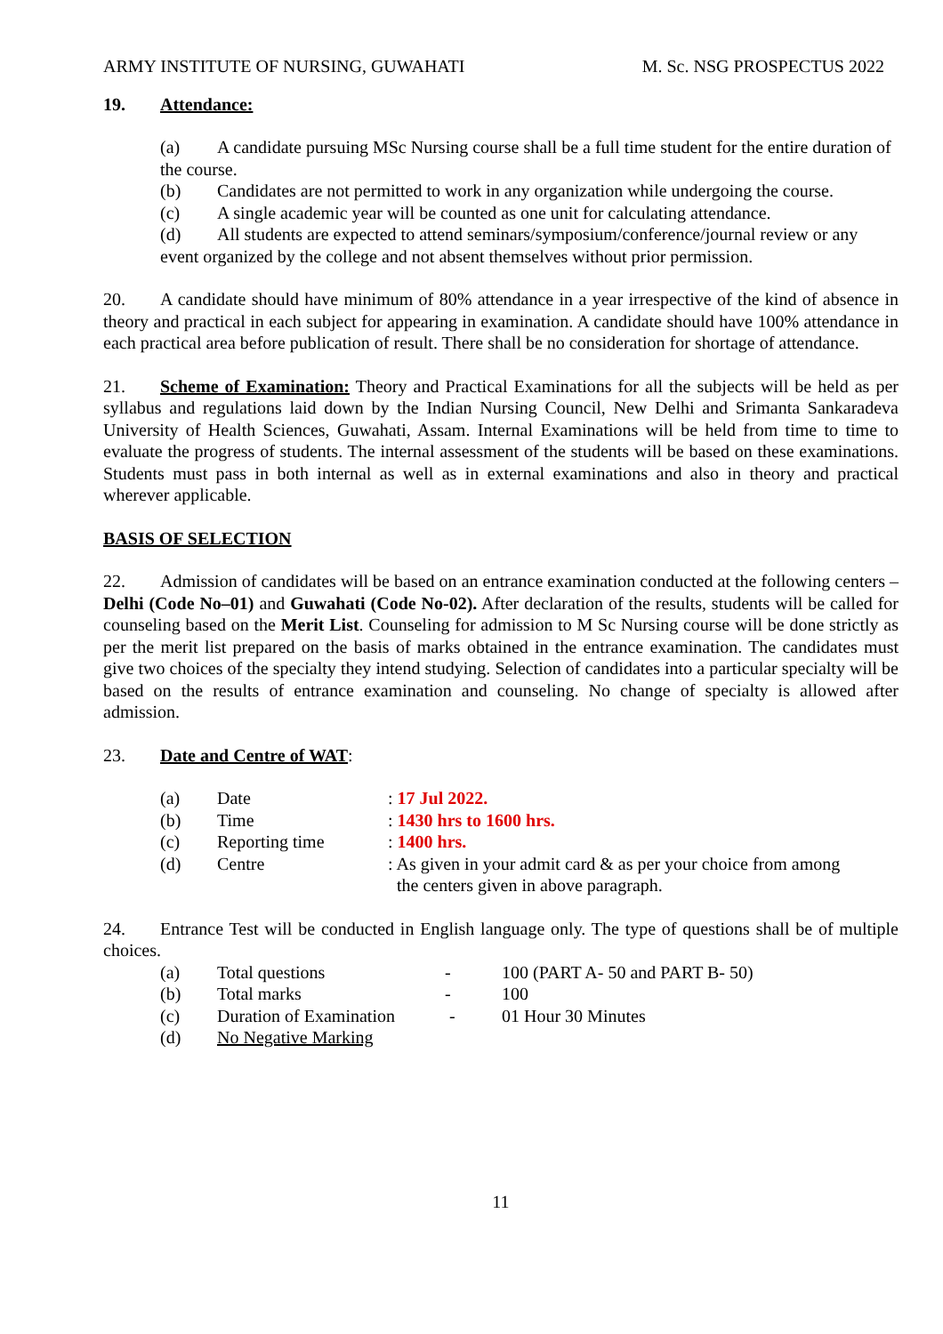ARMY INSTITUTE OF NURSING, GUWAHATI M. Sc. NSG PROSPECTUS 2022
19. Attendance:
(a) A candidate pursuing MSc Nursing course shall be a full time student for the entire duration of the course.
(b) Candidates are not permitted to work in any organization while undergoing the course.
(c) A single academic year will be counted as one unit for calculating attendance.
(d) All students are expected to attend seminars/symposium/conference/journal review or any event organized by the college and not absent themselves without prior permission.
20. A candidate should have minimum of 80% attendance in a year irrespective of the kind of absence in theory and practical in each subject for appearing in examination. A candidate should have 100% attendance in each practical area before publication of result. There shall be no consideration for shortage of attendance.
21. Scheme of Examination: Theory and Practical Examinations for all the subjects will be held as per syllabus and regulations laid down by the Indian Nursing Council, New Delhi and Srimanta Sankaradeva University of Health Sciences, Guwahati, Assam. Internal Examinations will be held from time to time to evaluate the progress of students. The internal assessment of the students will be based on these examinations. Students must pass in both internal as well as in external examinations and also in theory and practical wherever applicable.
BASIS OF SELECTION
22. Admission of candidates will be based on an entrance examination conducted at the following centers – Delhi (Code No–01) and Guwahati (Code No-02). After declaration of the results, students will be called for counseling based on the Merit List. Counseling for admission to M Sc Nursing course will be done strictly as per the merit list prepared on the basis of marks obtained in the entrance examination. The candidates must give two choices of the specialty they intend studying. Selection of candidates into a particular specialty will be based on the results of entrance examination and counseling. No change of specialty is allowed after admission.
23. Date and Centre of WAT:
| (a) | Date | : 17 Jul 2022. |
| (b) | Time | : 1430 hrs to 1600 hrs. |
| (c) | Reporting time | : 1400 hrs. |
| (d) | Centre | : As given in your admit card & as per your choice from among the centers given in above paragraph. |
24. Entrance Test will be conducted in English language only. The type of questions shall be of multiple choices.
| (a) | Total questions | - | 100 (PART A- 50 and PART B- 50) |
| (b) | Total marks | - | 100 |
| (c) | Duration of Examination | - | 01 Hour 30 Minutes |
| (d) | No Negative Marking | | |
11